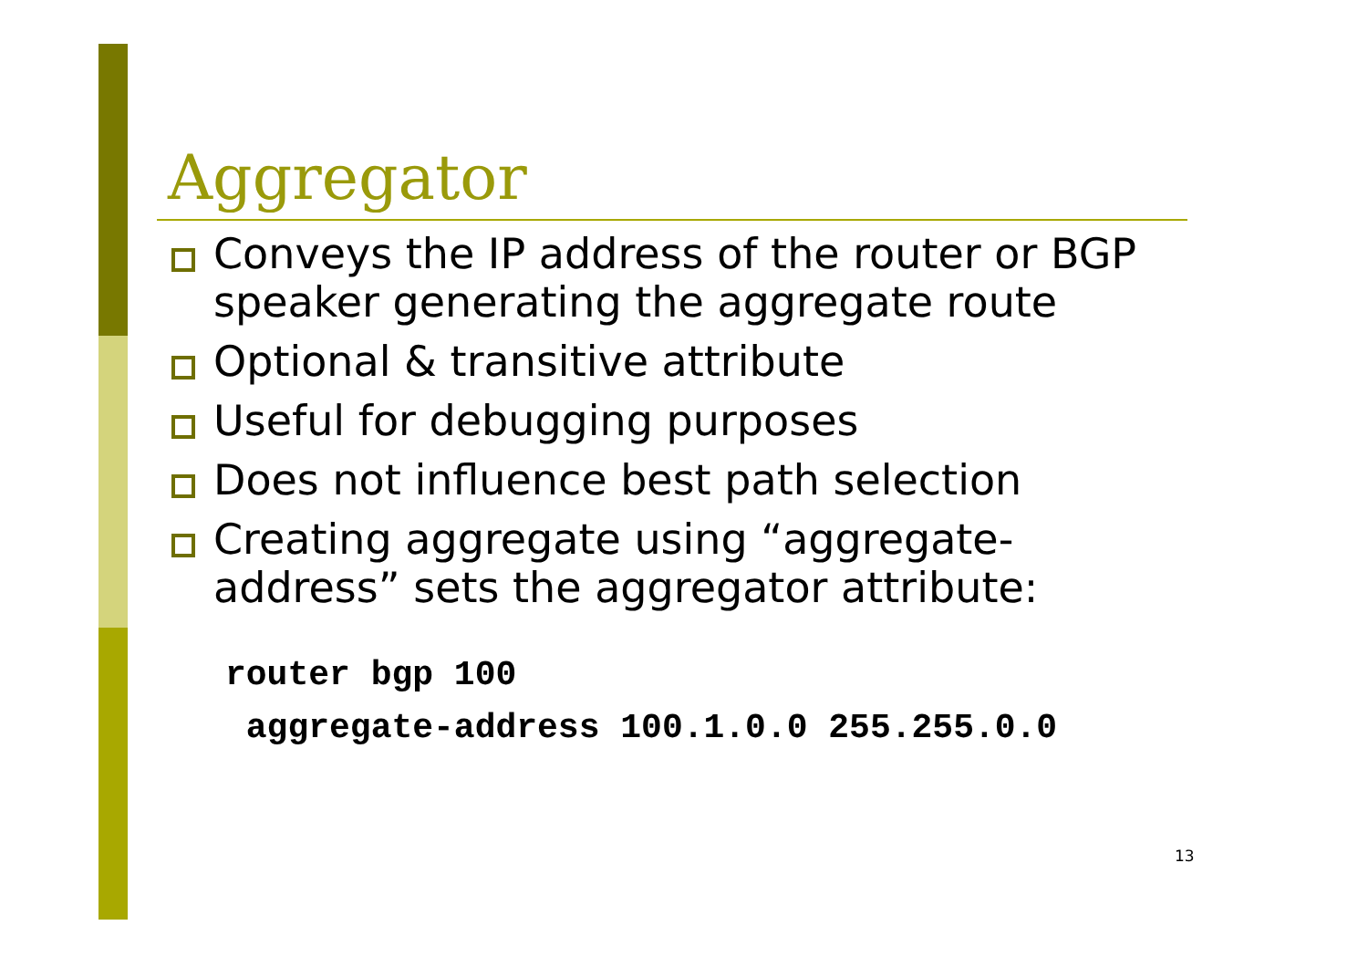Aggregator
Conveys the IP address of the router or BGP speaker generating the aggregate route
Optional & transitive attribute
Useful for debugging purposes
Does not influence best path selection
Creating aggregate using “aggregate-address” sets the aggregator attribute:
router bgp 100
 aggregate-address 100.1.0.0 255.255.0.0
13